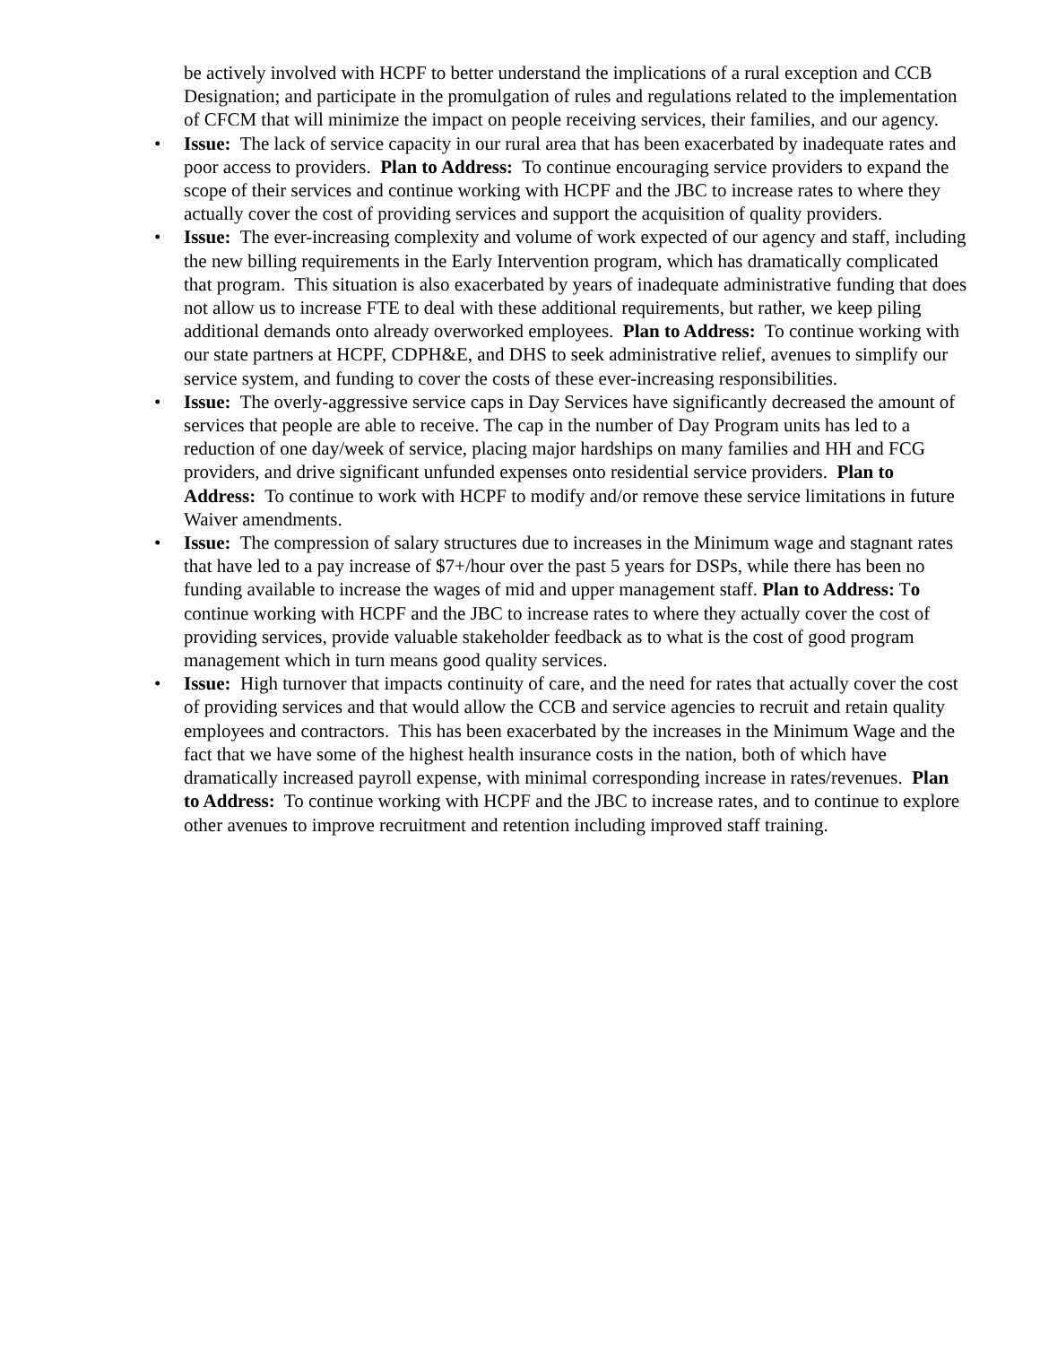be actively involved with HCPF to better understand the implications of a rural exception and CCB Designation; and participate in the promulgation of rules and regulations related to the implementation of CFCM that will minimize the impact on people receiving services, their families, and our agency.
• Issue: The lack of service capacity in our rural area that has been exacerbated by inadequate rates and poor access to providers. Plan to Address: To continue encouraging service providers to expand the scope of their services and continue working with HCPF and the JBC to increase rates to where they actually cover the cost of providing services and support the acquisition of quality providers.
• Issue: The ever-increasing complexity and volume of work expected of our agency and staff, including the new billing requirements in the Early Intervention program, which has dramatically complicated that program. This situation is also exacerbated by years of inadequate administrative funding that does not allow us to increase FTE to deal with these additional requirements, but rather, we keep piling additional demands onto already overworked employees. Plan to Address: To continue working with our state partners at HCPF, CDPH&E, and DHS to seek administrative relief, avenues to simplify our service system, and funding to cover the costs of these ever-increasing responsibilities.
• Issue: The overly-aggressive service caps in Day Services have significantly decreased the amount of services that people are able to receive. The cap in the number of Day Program units has led to a reduction of one day/week of service, placing major hardships on many families and HH and FCG providers, and drive significant unfunded expenses onto residential service providers. Plan to Address: To continue to work with HCPF to modify and/or remove these service limitations in future Waiver amendments.
• Issue: The compression of salary structures due to increases in the Minimum wage and stagnant rates that have led to a pay increase of $7+/hour over the past 5 years for DSPs, while there has been no funding available to increase the wages of mid and upper management staff. Plan to Address: To continue working with HCPF and the JBC to increase rates to where they actually cover the cost of providing services, provide valuable stakeholder feedback as to what is the cost of good program management which in turn means good quality services.
• Issue: High turnover that impacts continuity of care, and the need for rates that actually cover the cost of providing services and that would allow the CCB and service agencies to recruit and retain quality employees and contractors. This has been exacerbated by the increases in the Minimum Wage and the fact that we have some of the highest health insurance costs in the nation, both of which have dramatically increased payroll expense, with minimal corresponding increase in rates/revenues. Plan to Address: To continue working with HCPF and the JBC to increase rates, and to continue to explore other avenues to improve recruitment and retention including improved staff training.